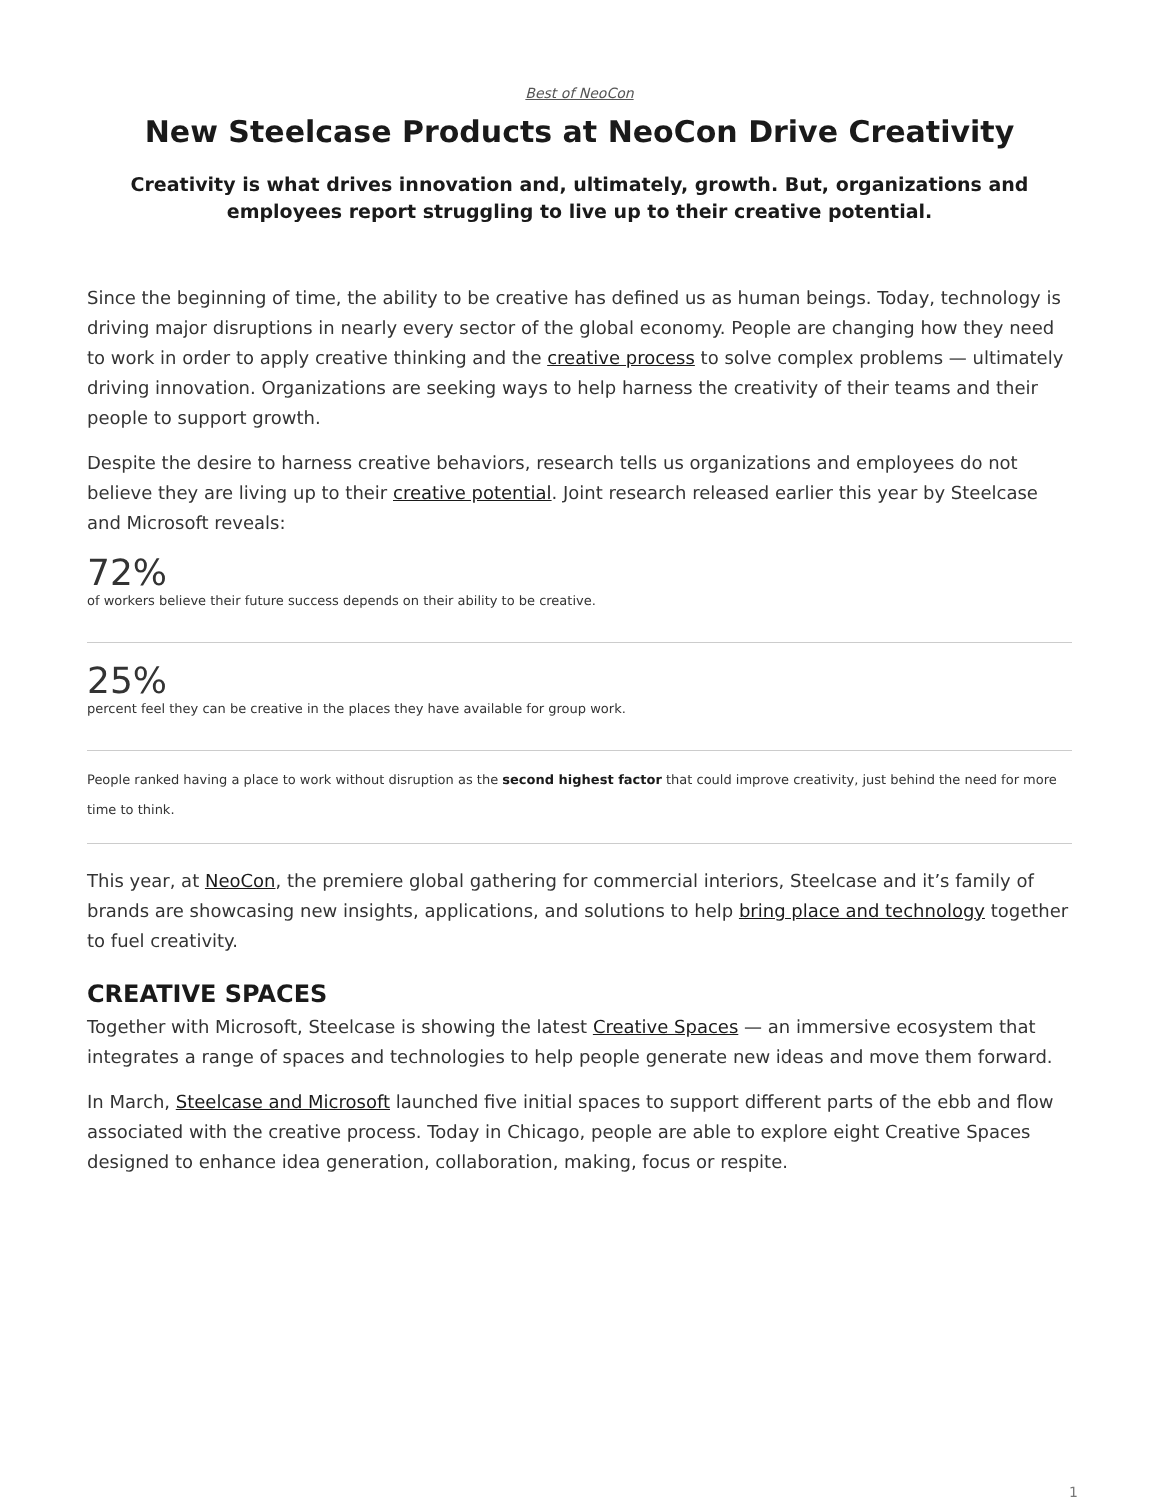Best of NeoCon
New Steelcase Products at NeoCon Drive Creativity
Creativity is what drives innovation and, ultimately, growth. But, organizations and employees report struggling to live up to their creative potential.
Since the beginning of time, the ability to be creative has defined us as human beings. Today, technology is driving major disruptions in nearly every sector of the global economy. People are changing how they need to work in order to apply creative thinking and the creative process to solve complex problems — ultimately driving innovation. Organizations are seeking ways to help harness the creativity of their teams and their people to support growth.
Despite the desire to harness creative behaviors, research tells us organizations and employees do not believe they are living up to their creative potential. Joint research released earlier this year by Steelcase and Microsoft reveals:
72%
of workers believe their future success depends on their ability to be creative.
25%
percent feel they can be creative in the places they have available for group work.
People ranked having a place to work without disruption as the second highest factor that could improve creativity, just behind the need for more time to think.
This year, at NeoCon, the premiere global gathering for commercial interiors, Steelcase and it’s family of brands are showcasing new insights, applications, and solutions to help bring place and technology together to fuel creativity.
CREATIVE SPACES
Together with Microsoft, Steelcase is showing the latest Creative Spaces — an immersive ecosystem that integrates a range of spaces and technologies to help people generate new ideas and move them forward.
In March, Steelcase and Microsoft launched five initial spaces to support different parts of the ebb and flow associated with the creative process. Today in Chicago, people are able to explore eight Creative Spaces designed to enhance idea generation, collaboration, making, focus or respite.
1